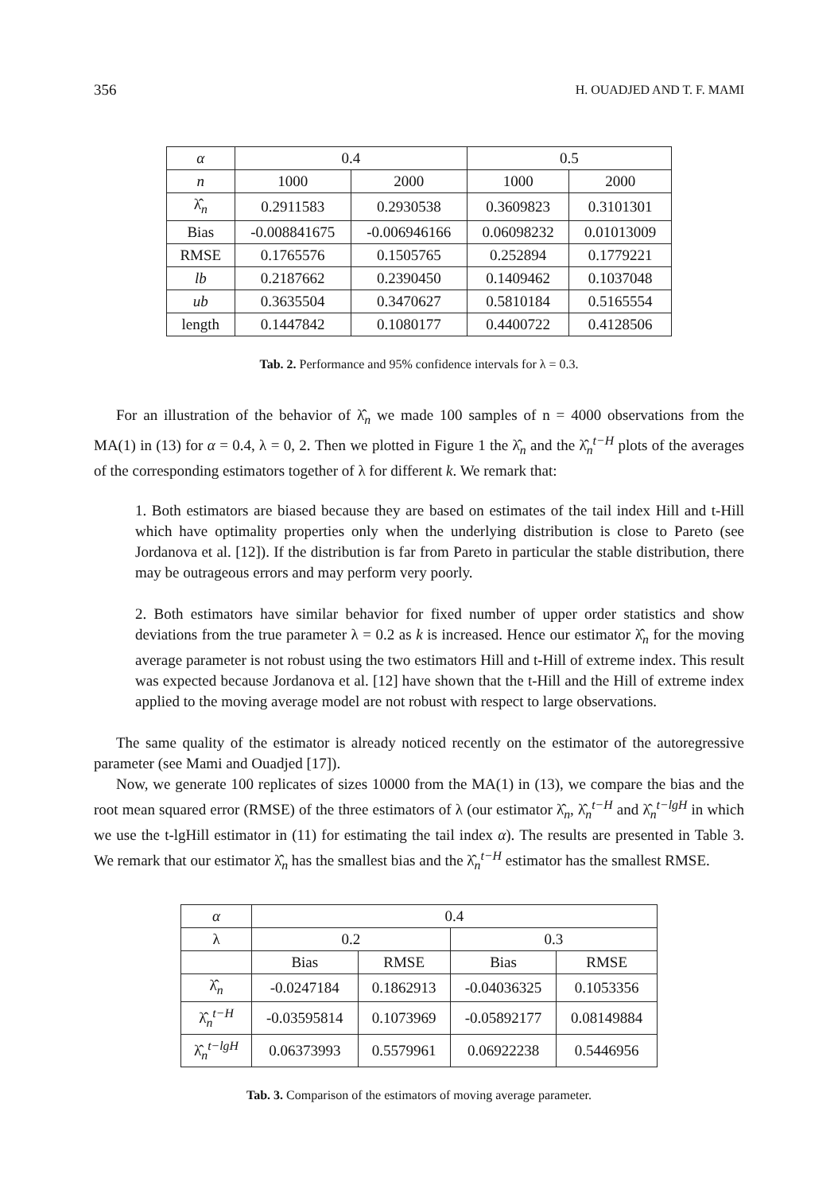356 H. OUADJED AND T. F. MAMI
| α | 0.4 | | 0.5 | |
| --- | --- | --- | --- | --- |
| n | 1000 | 2000 | 1000 | 2000 |
| λ̂<sub>n</sub> | 0.2911583 | 0.2930538 | 0.3609823 | 0.3101301 |
| Bias | -0.008841675 | -0.006946166 | 0.06098232 | 0.01013009 |
| RMSE | 0.1765576 | 0.1505765 | 0.252894 | 0.1779221 |
| lb | 0.2187662 | 0.2390450 | 0.1409462 | 0.1037048 |
| ub | 0.3635504 | 0.3470627 | 0.5810184 | 0.5165554 |
| length | 0.1447842 | 0.1080177 | 0.4400722 | 0.4128506 |
Tab. 2. Performance and 95% confidence intervals for λ = 0.3.
For an illustration of the behavior of λ̂<sub>n</sub> we made 100 samples of n = 4000 observations from the MA(1) in (13) for α = 0.4, λ = 0, 2. Then we plotted in Figure 1 the λ̂<sub>n</sub> and the λ̂<sub>n</sub><sup>t−H</sup> plots of the averages of the corresponding estimators together of λ for different k. We remark that:
1. Both estimators are biased because they are based on estimates of the tail index Hill and t-Hill which have optimality properties only when the underlying distribution is close to Pareto (see Jordanova et al. [12]). If the distribution is far from Pareto in particular the stable distribution, there may be outrageous errors and may perform very poorly.
2. Both estimators have similar behavior for fixed number of upper order statistics and show deviations from the true parameter λ = 0.2 as k is increased. Hence our estimator λ̂<sub>n</sub> for the moving average parameter is not robust using the two estimators Hill and t-Hill of extreme index. This result was expected because Jordanova et al. [12] have shown that the t-Hill and the Hill of extreme index applied to the moving average model are not robust with respect to large observations.
The same quality of the estimator is already noticed recently on the estimator of the autoregressive parameter (see Mami and Ouadjed [17]).
Now, we generate 100 replicates of sizes 10000 from the MA(1) in (13), we compare the bias and the root mean squared error (RMSE) of the three estimators of λ (our estimator λ̂<sub>n</sub>, λ̂<sub>n</sub><sup>t−H</sup> and λ̂<sub>n</sub><sup>t−lgH</sup> in which we use the t-lgHill estimator in (11) for estimating the tail index α). The results are presented in Table 3. We remark that our estimator λ̂<sub>n</sub> has the smallest bias and the λ̂<sub>n</sub><sup>t−H</sup> estimator has the smallest RMSE.
| α | 0.4 | | | |
| --- | --- | --- | --- | --- |
| λ | 0.2 | | 0.3 | |
| | Bias | RMSE | Bias | RMSE |
| λ̂<sub>n</sub> | -0.0247184 | 0.1862913 | -0.04036325 | 0.1053356 |
| λ̂<sub>n</sub><sup>t−H</sup> | -0.03595814 | 0.1073969 | -0.05892177 | 0.08149884 |
| λ̂<sub>n</sub><sup>t−lgH</sup> | 0.06373993 | 0.5579961 | 0.06922238 | 0.5446956 |
Tab. 3. Comparison of the estimators of moving average parameter.